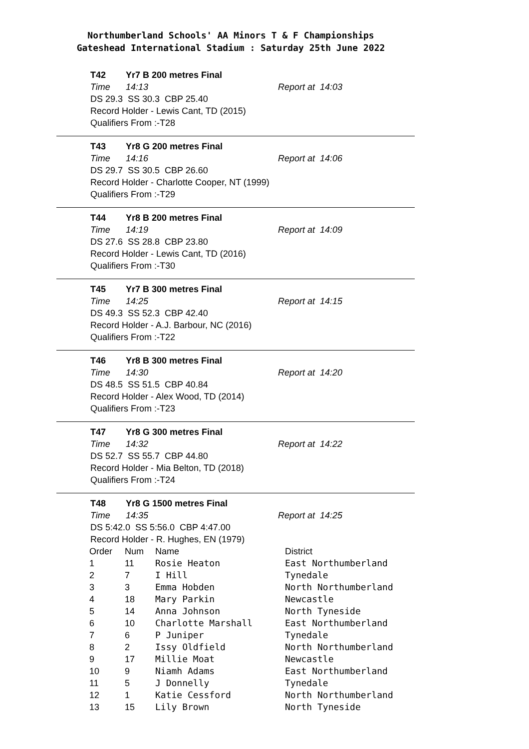Northumberland Schools' AA Minors T & F Championships
Gateshead International Stadium : Saturday 25th June 2022
T42 Yr7 B 200 metres Final
Time 14:13 Report at 14:03
DS 29.3 SS 30.3 CBP 25.40
Record Holder - Lewis Cant, TD (2015)
Qualifiers From :-T28
T43 Yr8 G 200 metres Final
Time 14:16 Report at 14:06
DS 29.7 SS 30.5 CBP 26.60
Record Holder - Charlotte Cooper, NT (1999)
Qualifiers From :-T29
T44 Yr8 B 200 metres Final
Time 14:19 Report at 14:09
DS 27.6 SS 28.8 CBP 23.80
Record Holder - Lewis Cant, TD (2016)
Qualifiers From :-T30
T45 Yr7 B 300 metres Final
Time 14:25 Report at 14:15
DS 49.3 SS 52.3 CBP 42.40
Record Holder - A.J. Barbour, NC (2016)
Qualifiers From :-T22
T46 Yr8 B 300 metres Final
Time 14:30 Report at 14:20
DS 48.5 SS 51.5 CBP 40.84
Record Holder - Alex Wood, TD (2014)
Qualifiers From :-T23
T47 Yr8 G 300 metres Final
Time 14:32 Report at 14:22
DS 52.7 SS 55.7 CBP 44.80
Record Holder - Mia Belton, TD (2018)
Qualifiers From :-T24
T48 Yr8 G 1500 metres Final
Time 14:35 Report at 14:25
DS 5:42.0 SS 5:56.0 CBP 4:47.00
Record Holder - R. Hughes, EN (1979)
| Order | Num | Name | District |
| 1 | 11 | Rosie Heaton | East Northumberland |
| 2 | 7 | I Hill | Tynedale |
| 3 | 3 | Emma Hobden | North Northumberland |
| 4 | 18 | Mary Parkin | Newcastle |
| 5 | 14 | Anna Johnson | North Tyneside |
| 6 | 10 | Charlotte Marshall | East Northumberland |
| 7 | 6 | P Juniper | Tynedale |
| 8 | 2 | Issy Oldfield | North Northumberland |
| 9 | 17 | Millie Moat | Newcastle |
| 10 | 9 | Niamh Adams | East Northumberland |
| 11 | 5 | J Donnelly | Tynedale |
| 12 | 1 | Katie Cessford | North Northumberland |
| 13 | 15 | Lily Brown | North Tyneside |